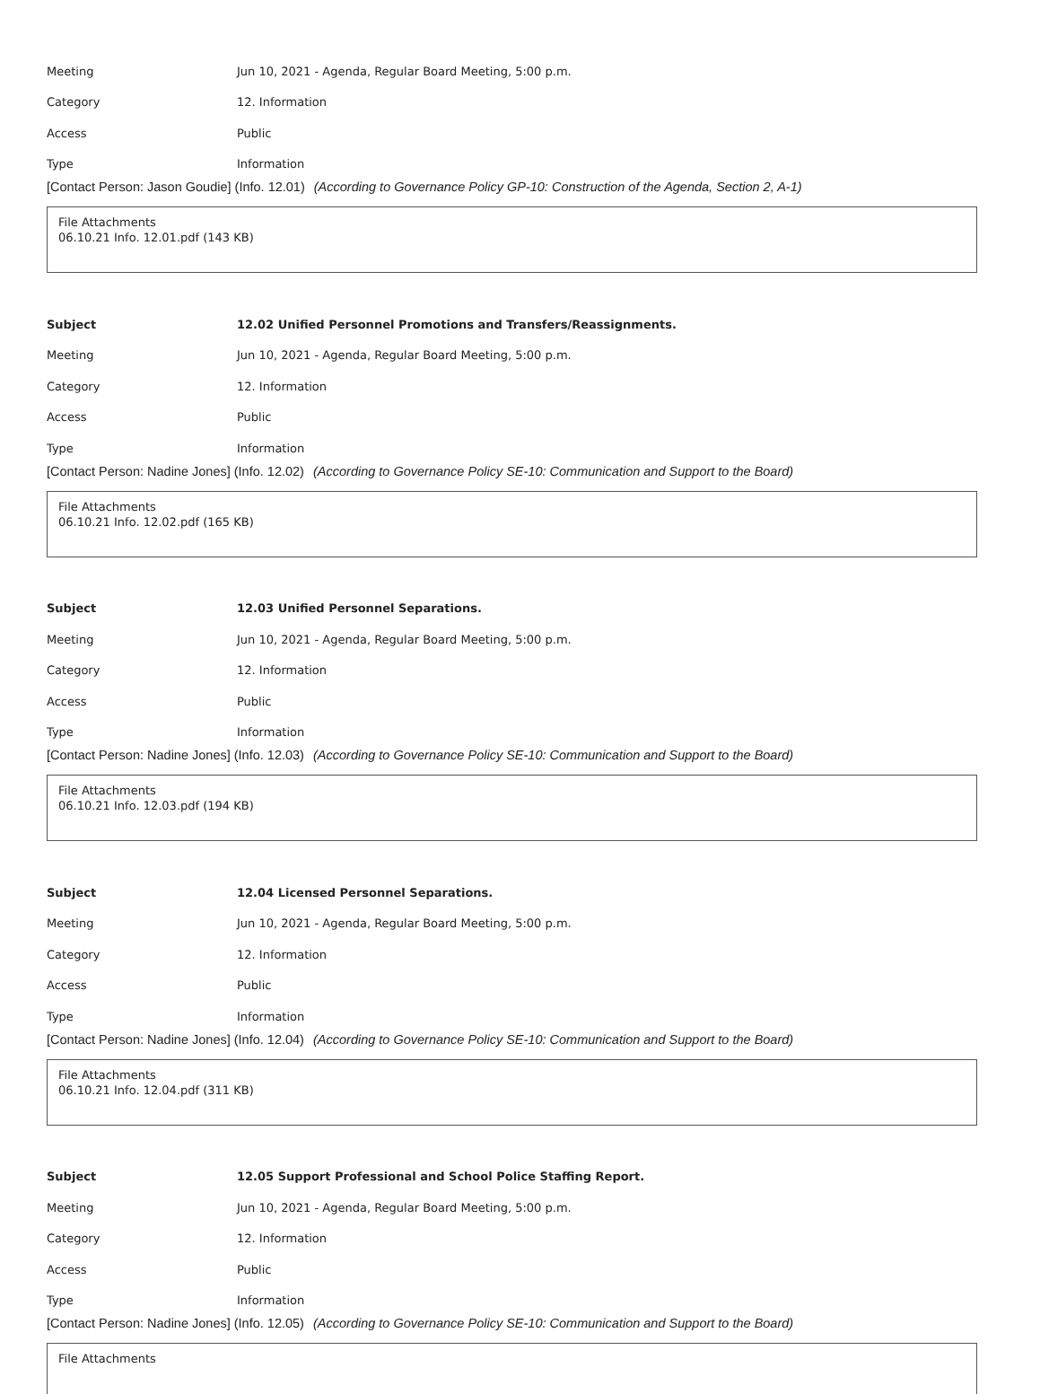Meeting Jun 10, 2021 - Agenda, Regular Board Meeting, 5:00 p.m.
Category 12. Information
Access Public
Type Information
[Contact Person: Jason Goudie] (Info. 12.01) (According to Governance Policy GP-10: Construction of the Agenda, Section 2, A-1)
File Attachments
06.10.21 Info. 12.01.pdf (143 KB)
Subject 12.02 Unified Personnel Promotions and Transfers/Reassignments.
Meeting Jun 10, 2021 - Agenda, Regular Board Meeting, 5:00 p.m.
Category 12. Information
Access Public
Type Information
[Contact Person: Nadine Jones] (Info. 12.02) (According to Governance Policy SE-10: Communication and Support to the Board)
File Attachments
06.10.21 Info. 12.02.pdf (165 KB)
Subject 12.03 Unified Personnel Separations.
Meeting Jun 10, 2021 - Agenda, Regular Board Meeting, 5:00 p.m.
Category 12. Information
Access Public
Type Information
[Contact Person: Nadine Jones] (Info. 12.03) (According to Governance Policy SE-10: Communication and Support to the Board)
File Attachments
06.10.21 Info. 12.03.pdf (194 KB)
Subject 12.04 Licensed Personnel Separations.
Meeting Jun 10, 2021 - Agenda, Regular Board Meeting, 5:00 p.m.
Category 12. Information
Access Public
Type Information
[Contact Person: Nadine Jones] (Info. 12.04) (According to Governance Policy SE-10: Communication and Support to the Board)
File Attachments
06.10.21 Info. 12.04.pdf (311 KB)
Subject 12.05 Support Professional and School Police Staffing Report.
Meeting Jun 10, 2021 - Agenda, Regular Board Meeting, 5:00 p.m.
Category 12. Information
Access Public
Type Information
[Contact Person: Nadine Jones] (Info. 12.05) (According to Governance Policy SE-10: Communication and Support to the Board)
File Attachments